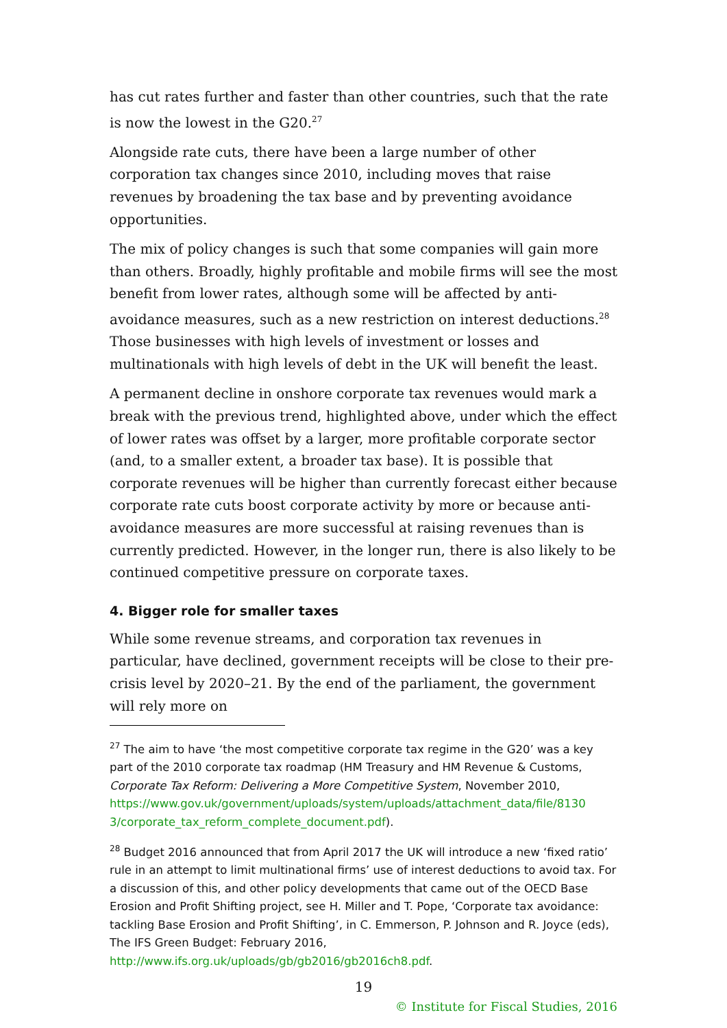has cut rates further and faster than other countries, such that the rate is now the lowest in the G20.<sup>27</sup>
Alongside rate cuts, there have been a large number of other corporation tax changes since 2010, including moves that raise revenues by broadening the tax base and by preventing avoidance opportunities.
The mix of policy changes is such that some companies will gain more than others. Broadly, highly profitable and mobile firms will see the most benefit from lower rates, although some will be affected by anti-avoidance measures, such as a new restriction on interest deductions.<sup>28</sup> Those businesses with high levels of investment or losses and multinationals with high levels of debt in the UK will benefit the least.
A permanent decline in onshore corporate tax revenues would mark a break with the previous trend, highlighted above, under which the effect of lower rates was offset by a larger, more profitable corporate sector (and, to a smaller extent, a broader tax base). It is possible that corporate revenues will be higher than currently forecast either because corporate rate cuts boost corporate activity by more or because anti-avoidance measures are more successful at raising revenues than is currently predicted. However, in the longer run, there is also likely to be continued competitive pressure on corporate taxes.
4. Bigger role for smaller taxes
While some revenue streams, and corporation tax revenues in particular, have declined, government receipts will be close to their pre-crisis level by 2020–21. By the end of the parliament, the government will rely more on
<sup>27</sup> The aim to have ‘the most competitive corporate tax regime in the G20’ was a key part of the 2010 corporate tax roadmap (HM Treasury and HM Revenue & Customs, Corporate Tax Reform: Delivering a More Competitive System, November 2010, https://www.gov.uk/government/uploads/system/uploads/attachment_data/file/8130 3/corporate_tax_reform_complete_document.pdf).
<sup>28</sup> Budget 2016 announced that from April 2017 the UK will introduce a new ‘fixed ratio’ rule in an attempt to limit multinational firms’ use of interest deductions to avoid tax. For a discussion of this, and other policy developments that came out of the OECD Base Erosion and Profit Shifting project, see H. Miller and T. Pope, ‘Corporate tax avoidance: tackling Base Erosion and Profit Shifting’, in C. Emmerson, P. Johnson and R. Joyce (eds), The IFS Green Budget: February 2016, http://www.ifs.org.uk/uploads/gb/gb2016/gb2016ch8.pdf.
19
© Institute for Fiscal Studies, 2016